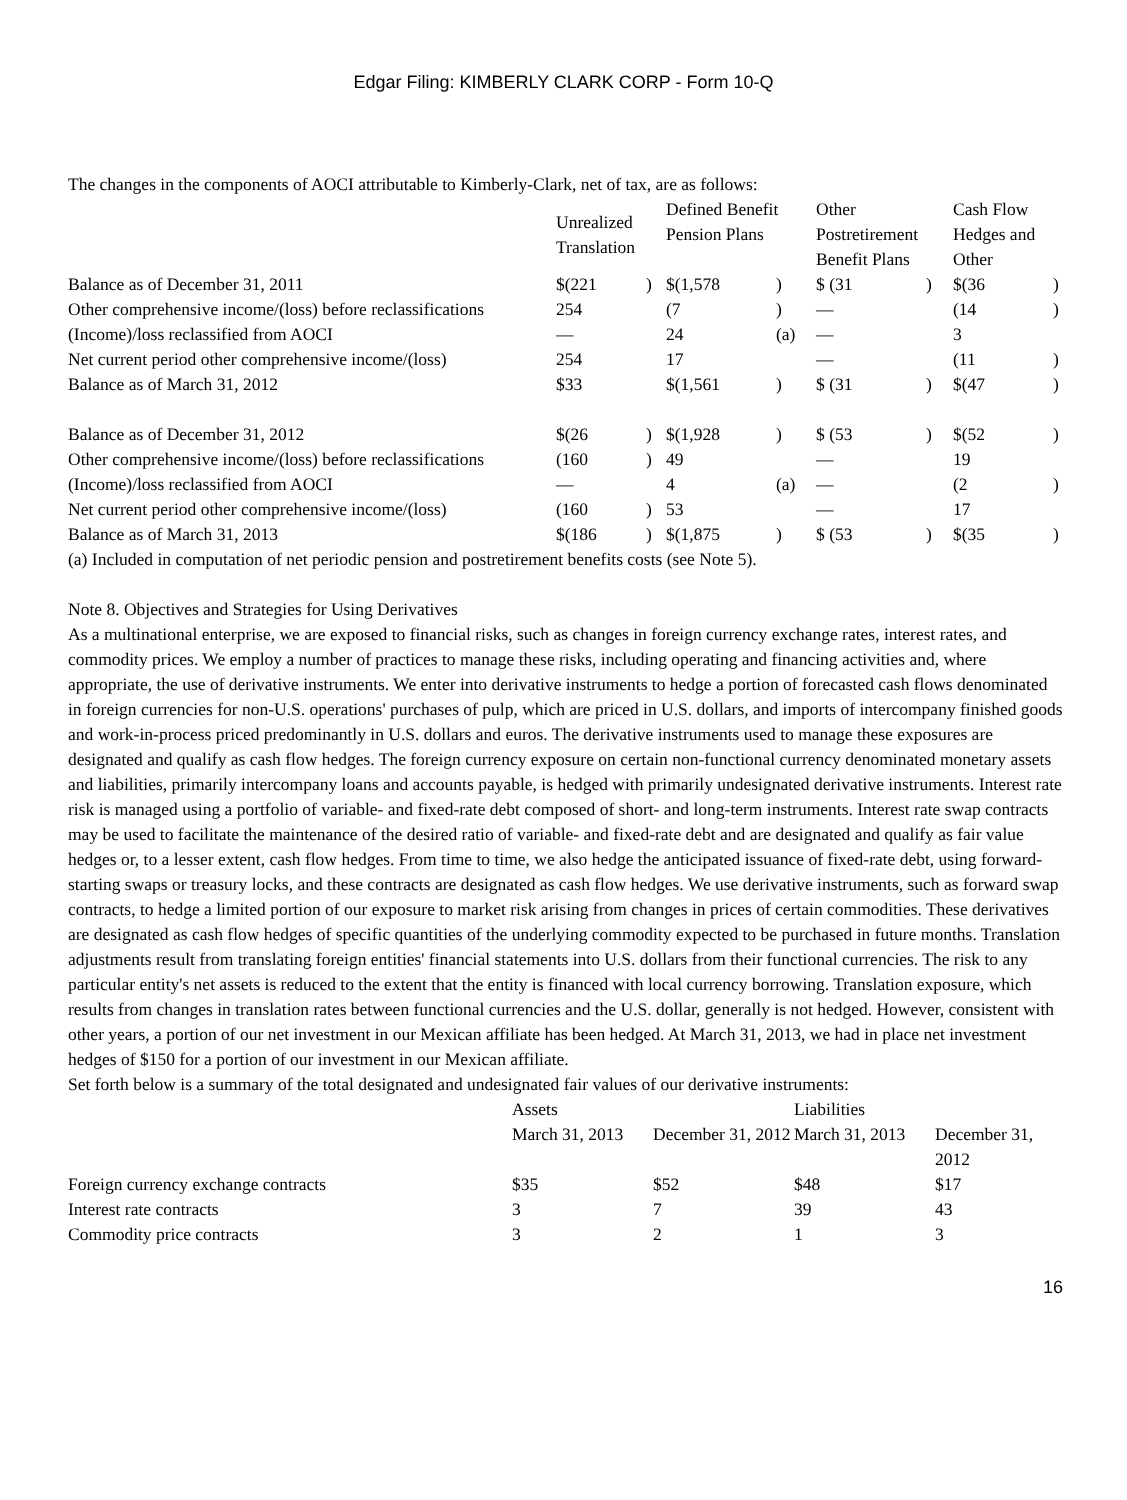Edgar Filing: KIMBERLY CLARK CORP - Form 10-Q
The changes in the components of AOCI attributable to Kimberly-Clark, net of tax, are as follows:
| | Unrealized Translation | | Defined Benefit Pension Plans | | Other Postretirement Benefit Plans | | Cash Flow Hedges and Other | |
| --- | --- | --- | --- | --- | --- | --- | --- | --- |
| Balance as of December 31, 2011 | $(221 | ) | $(1,578 | ) | $ (31 | ) | $(36 | ) |
| Other comprehensive income/(loss) before reclassifications | 254 | | (7 | ) | — | | (14 | ) |
| (Income)/loss reclassified from AOCI | — | | 24 | (a) | — | | 3 | |
| Net current period other comprehensive income/(loss) | 254 | | 17 | | — | | (11 | ) |
| Balance as of March 31, 2012 | $33 | | $(1,561 | ) | $ (31 | ) | $(47 | ) |
| Balance as of December 31, 2012 | $(26 | ) | $(1,928 | ) | $ (53 | ) | $(52 | ) |
| Other comprehensive income/(loss) before reclassifications | (160 | ) | 49 | | — | | 19 | |
| (Income)/loss reclassified from AOCI | — | | 4 | (a) | — | | (2 | ) |
| Net current period other comprehensive income/(loss) | (160 | ) | 53 | | — | | 17 | |
| Balance as of March 31, 2013 | $(186 | ) | $(1,875 | ) | $ (53 | ) | $(35 | ) |
(a) Included in computation of net periodic pension and postretirement benefits costs (see Note 5).
Note 8. Objectives and Strategies for Using Derivatives
As a multinational enterprise, we are exposed to financial risks, such as changes in foreign currency exchange rates, interest rates, and commodity prices. We employ a number of practices to manage these risks, including operating and financing activities and, where appropriate, the use of derivative instruments. We enter into derivative instruments to hedge a portion of forecasted cash flows denominated in foreign currencies for non-U.S. operations' purchases of pulp, which are priced in U.S. dollars, and imports of intercompany finished goods and work-in-process priced predominantly in U.S. dollars and euros. The derivative instruments used to manage these exposures are designated and qualify as cash flow hedges. The foreign currency exposure on certain non-functional currency denominated monetary assets and liabilities, primarily intercompany loans and accounts payable, is hedged with primarily undesignated derivative instruments. Interest rate risk is managed using a portfolio of variable- and fixed-rate debt composed of short- and long-term instruments. Interest rate swap contracts may be used to facilitate the maintenance of the desired ratio of variable- and fixed-rate debt and are designated and qualify as fair value hedges or, to a lesser extent, cash flow hedges. From time to time, we also hedge the anticipated issuance of fixed-rate debt, using forward-starting swaps or treasury locks, and these contracts are designated as cash flow hedges. We use derivative instruments, such as forward swap contracts, to hedge a limited portion of our exposure to market risk arising from changes in prices of certain commodities. These derivatives are designated as cash flow hedges of specific quantities of the underlying commodity expected to be purchased in future months. Translation adjustments result from translating foreign entities' financial statements into U.S. dollars from their functional currencies. The risk to any particular entity's net assets is reduced to the extent that the entity is financed with local currency borrowing. Translation exposure, which results from changes in translation rates between functional currencies and the U.S. dollar, generally is not hedged. However, consistent with other years, a portion of our net investment in our Mexican affiliate has been hedged. At March 31, 2013, we had in place net investment hedges of $150 for a portion of our investment in our Mexican affiliate.
Set forth below is a summary of the total designated and undesignated fair values of our derivative instruments:
| | Assets | | Liabilities | |
| --- | --- | --- | --- | --- |
| | March 31, 2013 | December 31, 2012 | March 31, 2013 | December 31, 2012 |
| Foreign currency exchange contracts | $35 | $52 | $48 | $17 |
| Interest rate contracts | 3 | 7 | 39 | 43 |
| Commodity price contracts | 3 | 2 | 1 | 3 |
16